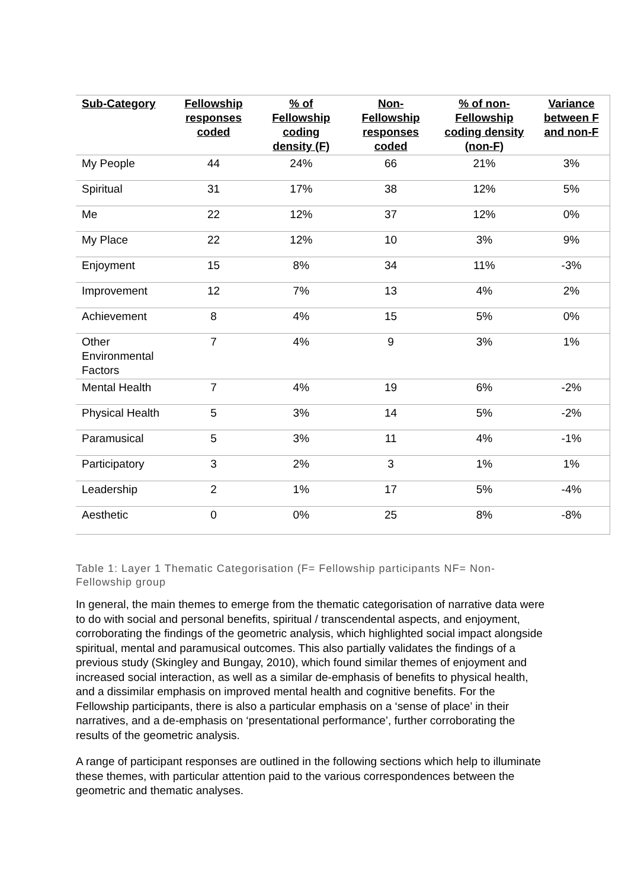| Sub-Category | Fellowship responses coded | % of Fellowship coding density (F) | Non-Fellowship responses coded | % of non-Fellowship coding density (non-F) | Variance between F and non-F |
| --- | --- | --- | --- | --- | --- |
| My People | 44 | 24% | 66 | 21% | 3% |
| Spiritual | 31 | 17% | 38 | 12% | 5% |
| Me | 22 | 12% | 37 | 12% | 0% |
| My Place | 22 | 12% | 10 | 3% | 9% |
| Enjoyment | 15 | 8% | 34 | 11% | -3% |
| Improvement | 12 | 7% | 13 | 4% | 2% |
| Achievement | 8 | 4% | 15 | 5% | 0% |
| Other Environmental Factors | 7 | 4% | 9 | 3% | 1% |
| Mental Health | 7 | 4% | 19 | 6% | -2% |
| Physical Health | 5 | 3% | 14 | 5% | -2% |
| Paramusical | 5 | 3% | 11 | 4% | -1% |
| Participatory | 3 | 2% | 3 | 1% | 1% |
| Leadership | 2 | 1% | 17 | 5% | -4% |
| Aesthetic | 0 | 0% | 25 | 8% | -8% |
Table 1: Layer 1 Thematic Categorisation (F= Fellowship participants NF= Non-Fellowship group
In general, the main themes to emerge from the thematic categorisation of narrative data were to do with social and personal benefits, spiritual / transcendental aspects, and enjoyment, corroborating the findings of the geometric analysis, which highlighted social impact alongside spiritual, mental and paramusical outcomes. This also partially validates the findings of a previous study (Skingley and Bungay, 2010), which found similar themes of enjoyment and increased social interaction, as well as a similar de-emphasis of benefits to physical health, and a dissimilar emphasis on improved mental health and cognitive benefits. For the Fellowship participants, there is also a particular emphasis on a ‘sense of place’ in their narratives, and a de-emphasis on ‘presentational performance’, further corroborating the results of the geometric analysis.
A range of participant responses are outlined in the following sections which help to illuminate these themes, with particular attention paid to the various correspondences between the geometric and thematic analyses.